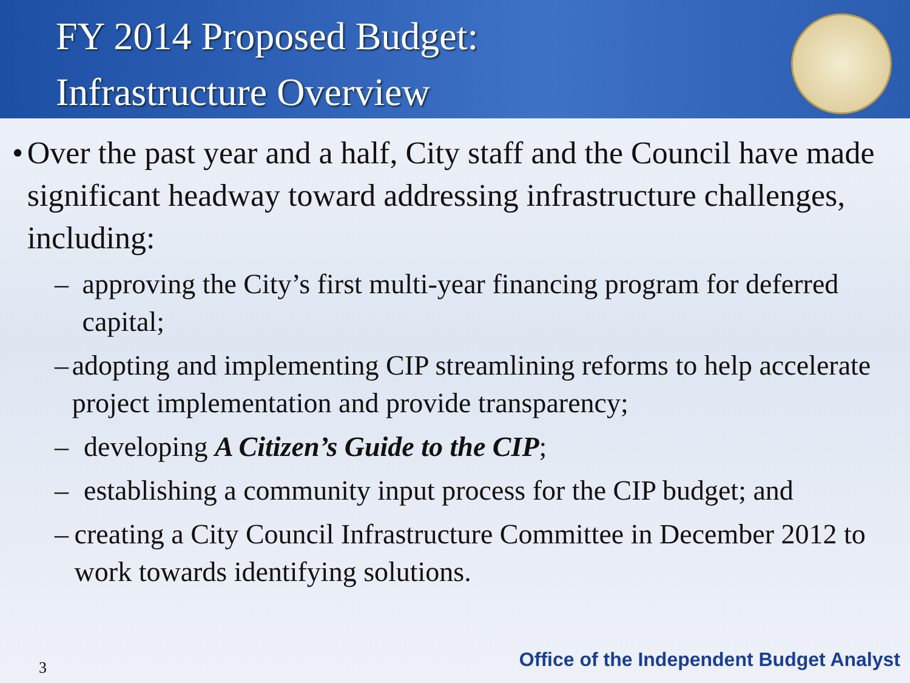FY 2014 Proposed Budget:
Infrastructure Overview
• Over the past year and a half, City staff and the Council have made significant headway toward addressing infrastructure challenges, including:
– approving the City’s first multi-year financing program for deferred capital;
– adopting and implementing CIP streamlining reforms to help accelerate project implementation and provide transparency;
– developing A Citizen’s Guide to the CIP;
– establishing a community input process for the CIP budget; and
– creating a City Council Infrastructure Committee in December 2012 to work towards identifying solutions.
3
Office of the Independent Budget Analyst